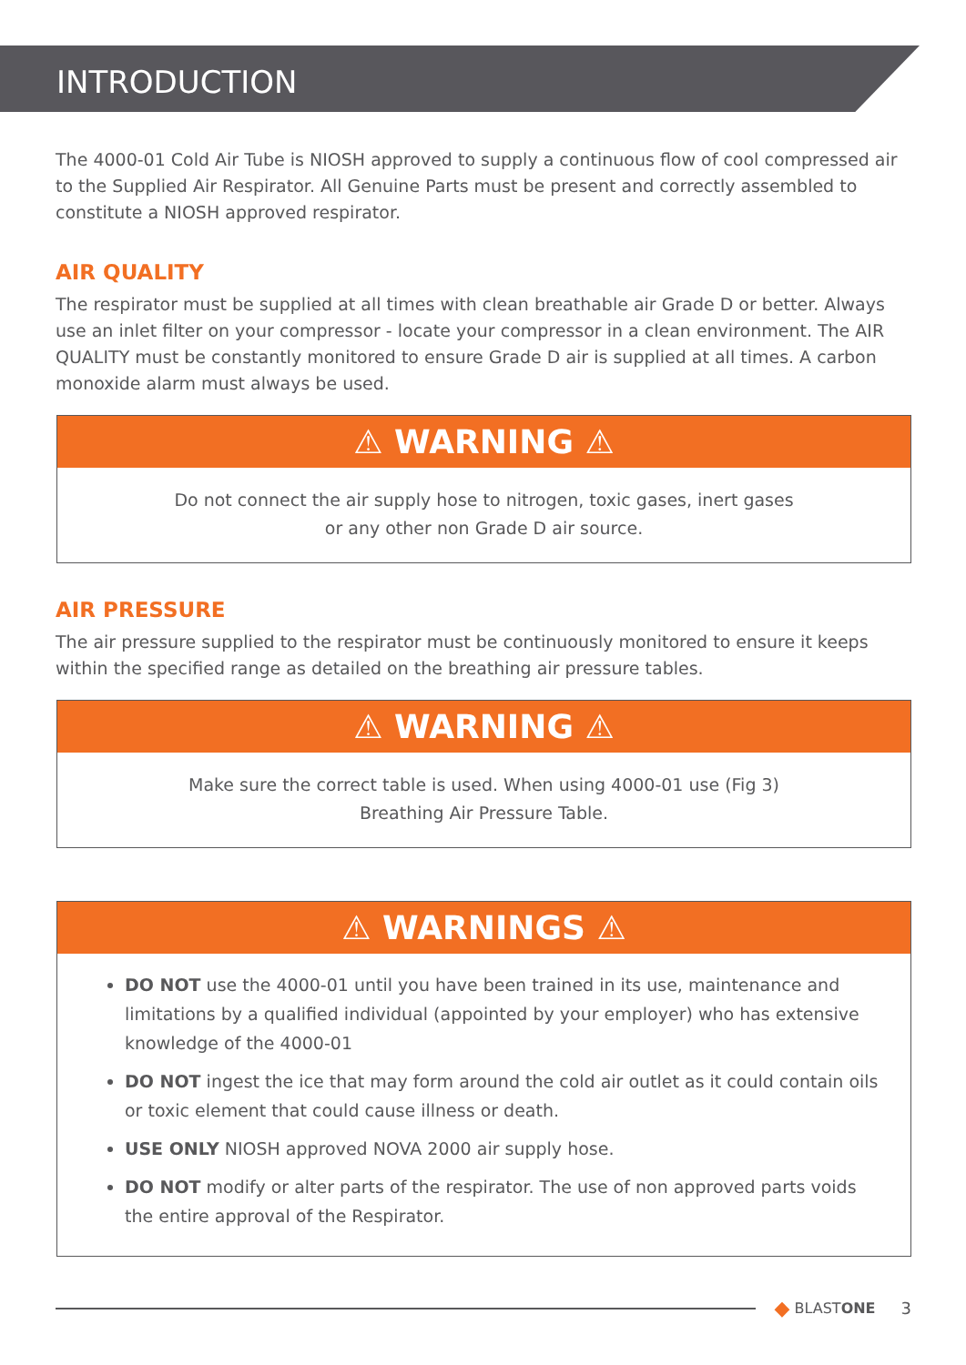INTRODUCTION
The 4000-01 Cold Air Tube is NIOSH approved to supply a continuous flow of cool compressed air to the Supplied Air Respirator. All Genuine Parts must be present and correctly assembled to constitute a NIOSH approved respirator.
AIR QUALITY
The respirator must be supplied at all times with clean breathable air Grade D or better. Always use an inlet filter on your compressor - locate your compressor in a clean environment. The AIR QUALITY must be constantly monitored to ensure Grade D air is supplied at all times. A carbon monoxide alarm must always be used.
⚠ WARNING ⚠
Do not connect the air supply hose to nitrogen, toxic gases, inert gases
or any other non Grade D air source.
AIR PRESSURE
The air pressure supplied to the respirator must be continuously monitored to ensure it keeps within the specified range as detailed on the breathing air pressure tables.
⚠ WARNING ⚠
Make sure the correct table is used. When using 4000-01 use (Fig 3)
Breathing Air Pressure Table.
⚠ WARNINGS ⚠
DO NOT use the 4000-01 until you have been trained in its use, maintenance and limitations by a qualified individual (appointed by your employer) who has extensive knowledge of the 4000-01
DO NOT ingest the ice that may form around the cold air outlet as it could contain oils or toxic element that could cause illness or death.
USE ONLY NIOSH approved NOVA 2000 air supply hose.
DO NOT modify or alter parts of the respirator. The use of non approved parts voids the entire approval of the Respirator.
◆ BLASTONE 3